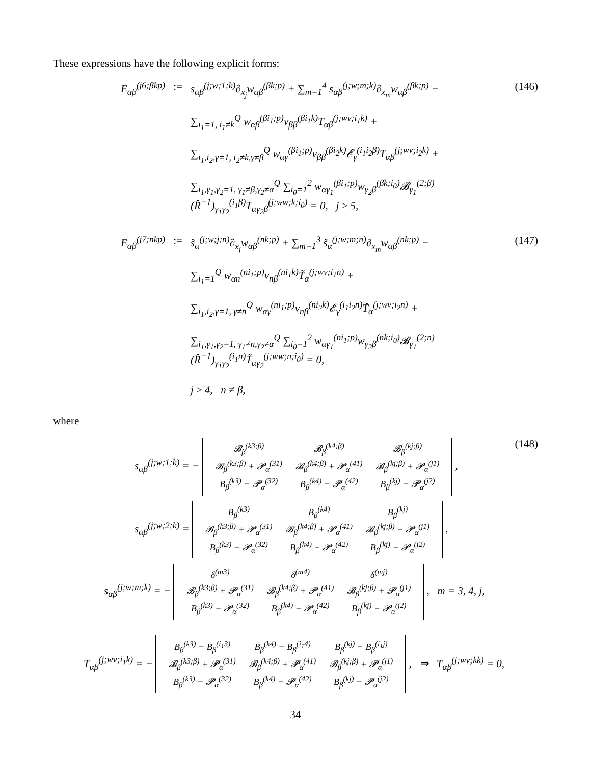These expressions have the following explicit forms:
E<sub>αβ</sub><sup>(j6;βkp)</sup> := s<sub>αβ</sub><sup>(j;w;1;k)</sup>∂<sub>x<sub>j</sub></sub>w<sub>αβ</sub><sup>(βk;p)</sup> + ∑<sub>m=1</sub><sup>4</sup> s<sub>αβ</sub><sup>(j;w;m;k)</sup>∂<sub>x<sub>m</sub></sub>w<sub>αβ</sub><sup>(βk;p)</sup> −
∑<sub>i<sub>1</sub>=1, i<sub>1</sub>≠k</sub><sup>Q</sup> w<sub>αβ</sub><sup>(βi<sub>1</sub>;p)</sup>v<sub>ββ</sub><sup>(βi<sub>1</sub>k)</sup>T<sub>αβ</sub><sup>(j;wv;i<sub>1</sub>k)</sup> +
∑<sub>i<sub>1</sub>,i<sub>2</sub>,γ=1, i<sub>2</sub>≠k,γ≠β</sub><sup>Q</sup> w<sub>αγ</sub><sup>(βi<sub>1</sub>;p)</sup>v<sub>ββ</sub><sup>(βi<sub>2</sub>k)</sup>𝓔<sub>γ</sub><sup>(i<sub>1</sub>i<sub>2</sub>β)</sup>T<sub>αβ</sub><sup>(j;wv;i<sub>2</sub>k)</sup> +
∑<sub>i<sub>1</sub>,γ<sub>1</sub>,γ<sub>2</sub>=1, γ<sub>1</sub>≠β,γ<sub>2</sub>≠α</sub><sup>Q</sup> ∑<sub>i<sub>0</sub>=1</sub><sup>2</sup> w<sub>αγ<sub>1</sub></sub><sup>(βi<sub>1</sub>;p)</sup>w<sub>γ<sub>2</sub>β</sub><sup>(βk;i<sub>0</sub>)</sup>𝓑<sub>γ<sub>1</sub></sub><sup>(2;β)</sup>(R̂<sup>−1</sup>)<sub>γ<sub>1</sub>γ<sub>2</sub></sub><sup>(i<sub>1</sub>β)</sup>T<sub>αγ<sub>2</sub>β</sub><sup>(j;ww;k;i<sub>0</sub>)</sup> = 0, j ≥ 5,
(146)
E<sub>αβ</sub><sup>(j7;nkp)</sup> := s̃<sub>α</sub><sup>(j;w;j;n)</sup>∂<sub>x<sub>j</sub></sub>w<sub>αβ</sub><sup>(nk;p)</sup> + ∑<sub>m=1</sub><sup>3</sup> s̃<sub>α</sub><sup>(j;w;m;n)</sup>∂<sub>x<sub>m</sub></sub>w<sub>αβ</sub><sup>(nk;p)</sup> −
∑<sub>i<sub>1</sub>=1</sub><sup>Q</sup> w<sub>αn</sub><sup>(ni<sub>1</sub>;p)</sup>v<sub>nβ</sub><sup>(ni<sub>1</sub>k)</sup>T̃<sub>α</sub><sup>(j;wv;i<sub>1</sub>n)</sup> +
∑<sub>i<sub>1</sub>,i<sub>2</sub>,γ=1, γ≠n</sub><sup>Q</sup> w<sub>αγ</sub><sup>(ni<sub>1</sub>;p)</sup>v<sub>nβ</sub><sup>(ni<sub>2</sub>k)</sup>𝓔<sub>γ</sub><sup>(i<sub>1</sub>i<sub>2</sub>n)</sup>T̃<sub>α</sub><sup>(j;wv;i<sub>2</sub>n)</sup> +
∑<sub>i<sub>1</sub>,γ<sub>1</sub>,γ<sub>2</sub>=1, γ<sub>1</sub>≠n,γ<sub>2</sub>≠α</sub><sup>Q</sup> ∑<sub>i<sub>0</sub>=1</sub><sup>2</sup> w<sub>αγ<sub>1</sub></sub><sup>(ni<sub>1</sub>;p)</sup>w<sub>γ<sub>2</sub>β</sub><sup>(nk;i<sub>0</sub>)</sup>𝓑<sub>γ<sub>1</sub></sub><sup>(2;n)</sup>(R̂<sup>−1</sup>)<sub>γ<sub>1</sub>γ<sub>2</sub></sub><sup>(i<sub>1</sub>n)</sup>T̃<sub>αγ<sub>2</sub></sub><sup>(j;ww;n;i<sub>0</sub>)</sup> = 0,
j ≥ 4, n ≠ β,
(147)
where
s<sub>αβ</sub><sup>(j;w;1;k)</sup> = −
| 𝓑<sub>β</sub><sup>(k3;β)</sup> | 𝓑<sub>β</sub><sup>(k4;β)</sup> | 𝓑<sub>β</sub><sup>(kj;β)</sup> |
| 𝓑<sub>β</sub><sup>(k3;β)</sup> + 𝓟<sub>α</sub><sup>(31)</sup> | 𝓑<sub>β</sub><sup>(k4;β)</sup> + 𝓟<sub>α</sub><sup>(41)</sup> | 𝓑<sub>β</sub><sup>(kj;β)</sup> + 𝓟<sub>α</sub><sup>(j1)</sup> |
| B<sub>β</sub><sup>(k3)</sup> − 𝓟<sub>α</sub><sup>(32)</sup> | B<sub>β</sub><sup>(k4)</sup> − 𝓟<sub>α</sub><sup>(42)</sup> | B<sub>β</sub><sup>(kj)</sup> − 𝓟<sub>α</sub><sup>(j2)</sup> |
,
(148)
s<sub>αβ</sub><sup>(j;w;2;k)</sup> =
| B<sub>β</sub><sup>(k3)</sup> | B<sub>β</sub><sup>(k4)</sup> | B<sub>β</sub><sup>(kj)</sup> |
| 𝓑<sub>β</sub><sup>(k3;β)</sup> + 𝓟<sub>α</sub><sup>(31)</sup> | 𝓑<sub>β</sub><sup>(k4;β)</sup> + 𝓟<sub>α</sub><sup>(41)</sup> | 𝓑<sub>β</sub><sup>(kj;β)</sup> + 𝓟<sub>α</sub><sup>(j1)</sup> |
| B<sub>β</sub><sup>(k3)</sup> − 𝓟<sub>α</sub><sup>(32)</sup> | B<sub>β</sub><sup>(k4)</sup> − 𝓟<sub>α</sub><sup>(42)</sup> | B<sub>β</sub><sup>(kj)</sup> − 𝓟<sub>α</sub><sup>(j2)</sup> |
,
s<sub>αβ</sub><sup>(j;w;m;k)</sup> = −
| δ<sup>(m3)</sup> | δ<sup>(m4)</sup> | δ<sup>(mj)</sup> |
| 𝓑<sub>β</sub><sup>(k3;β)</sup> + 𝓟<sub>α</sub><sup>(31)</sup> | 𝓑<sub>β</sub><sup>(k4;β)</sup> + 𝓟<sub>α</sub><sup>(41)</sup> | 𝓑<sub>β</sub><sup>(kj;β)</sup> + 𝓟<sub>α</sub><sup>(j1)</sup> |
| B<sub>β</sub><sup>(k3)</sup> − 𝓟<sub>α</sub><sup>(32)</sup> | B<sub>β</sub><sup>(k4)</sup> − 𝓟<sub>α</sub><sup>(42)</sup> | B<sub>β</sub><sup>(kj)</sup> − 𝓟<sub>α</sub><sup>(j2)</sup> |
, m = 3, 4, j,
T<sub>αβ</sub><sup>(j;wv;i<sub>1</sub>k)</sup> = −
| B<sub>β</sub><sup>(k3)</sup> − B<sub>β</sub><sup>(i<sub>1</sub>3)</sup> | B<sub>β</sub><sup>(k4)</sup> − B<sub>β</sub><sup>(i<sub>1</sub>4)</sup> | B<sub>β</sub><sup>(kj)</sup> − B<sub>β</sub><sup>(i<sub>1</sub>j)</sup> |
| 𝓑<sub>β</sub><sup>(k3;β)</sup> + 𝓟<sub>α</sub><sup>(31)</sup> | 𝓑<sub>β</sub><sup>(k4;β)</sup> + 𝓟<sub>α</sub><sup>(41)</sup> | 𝓑<sub>β</sub><sup>(kj;β)</sup> + 𝓟<sub>α</sub><sup>(j1)</sup> |
| B<sub>β</sub><sup>(k3)</sup> − 𝓟<sub>α</sub><sup>(32)</sup> | B<sub>β</sub><sup>(k4)</sup> − 𝓟<sub>α</sub><sup>(42)</sup> | B<sub>β</sub><sup>(kj)</sup> − 𝓟<sub>α</sub><sup>(j2)</sup> |
, ⇒ T<sub>αβ</sub><sup>(j;wv;kk)</sup> = 0,
34